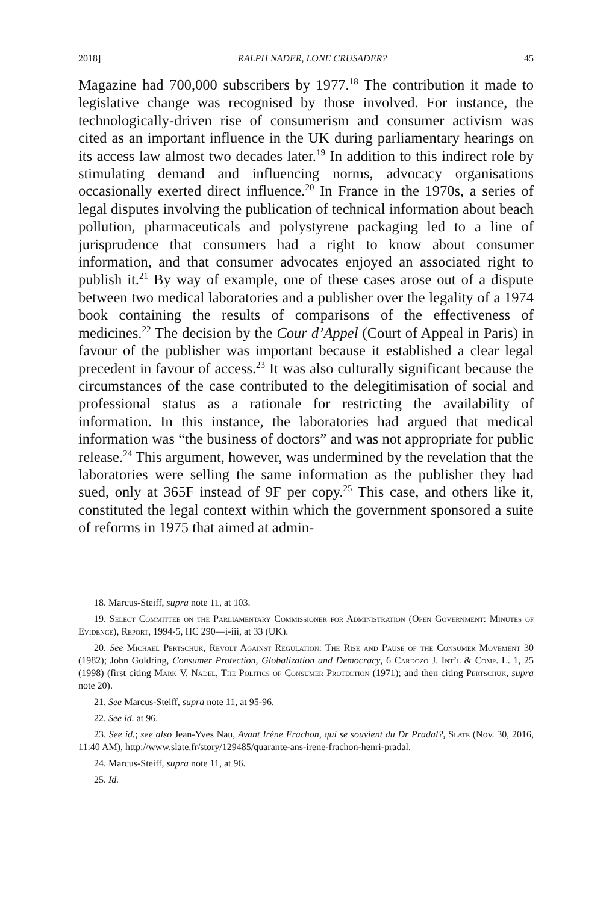2018] RALPH NADER, LONE CRUSADER? 45
Magazine had 700,000 subscribers by 1977.<sup>18</sup> The contribution it made to legislative change was recognised by those involved. For instance, the technologically-driven rise of consumerism and consumer activism was cited as an important influence in the UK during parliamentary hearings on its access law almost two decades later.<sup>19</sup> In addition to this indirect role by stimulating demand and influencing norms, advocacy organisations occasionally exerted direct influence.<sup>20</sup> In France in the 1970s, a series of legal disputes involving the publication of technical information about beach pollution, pharmaceuticals and polystyrene packaging led to a line of jurisprudence that consumers had a right to know about consumer information, and that consumer advocates enjoyed an associated right to publish it.<sup>21</sup> By way of example, one of these cases arose out of a dispute between two medical laboratories and a publisher over the legality of a 1974 book containing the results of comparisons of the effectiveness of medicines.<sup>22</sup> The decision by the Cour d’Appel (Court of Appeal in Paris) in favour of the publisher was important because it established a clear legal precedent in favour of access.<sup>23</sup> It was also culturally significant because the circumstances of the case contributed to the delegitimisation of social and professional status as a rationale for restricting the availability of information. In this instance, the laboratories had argued that medical information was “the business of doctors” and was not appropriate for public release.<sup>24</sup> This argument, however, was undermined by the revelation that the laboratories were selling the same information as the publisher they had sued, only at 365F instead of 9F per copy.<sup>25</sup> This case, and others like it, constituted the legal context within which the government sponsored a suite of reforms in 1975 that aimed at admin-
18. Marcus-Steiff, supra note 11, at 103.
19. Select Committee on the Parliamentary Commissioner for Administration (Open Government: Minutes of Evidence), Report, 1994-5, HC 290—i-iii, at 33 (UK).
20. See Michael Pertschuk, Revolt Against Regulation: The Rise and Pause of the Consumer Movement 30 (1982); John Goldring, Consumer Protection, Globalization and Democracy, 6 Cardozo J. Int’l & Comp. L. 1, 25 (1998) (first citing Mark V. Nadel, The Politics of Consumer Protection (1971); and then citing Pertschuk, supra note 20).
21. See Marcus-Steiff, supra note 11, at 95-96.
22. See id. at 96.
23. See id.; see also Jean-Yves Nau, Avant Irène Frachon, qui se souvient du Dr Pradal?, Slate (Nov. 30, 2016, 11:40 AM), http://www.slate.fr/story/129485/quarante-ans-irene-frachon-henri-pradal.
24. Marcus-Steiff, supra note 11, at 96.
25. Id.